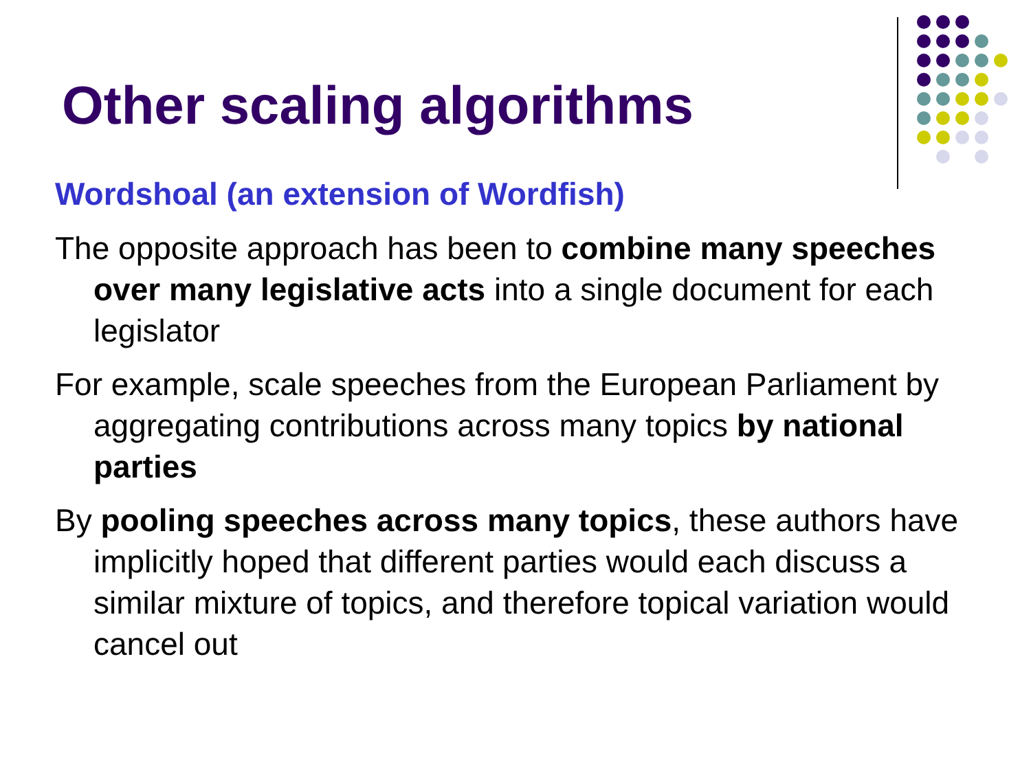Other scaling algorithms
Wordshoal (an extension of Wordfish)
The opposite approach has been to combine many speeches over many legislative acts into a single document for each legislator
For example, scale speeches from the European Parliament by aggregating contributions across many topics by national parties
By pooling speeches across many topics, these authors have implicitly hoped that different parties would each discuss a similar mixture of topics, and therefore topical variation would cancel out